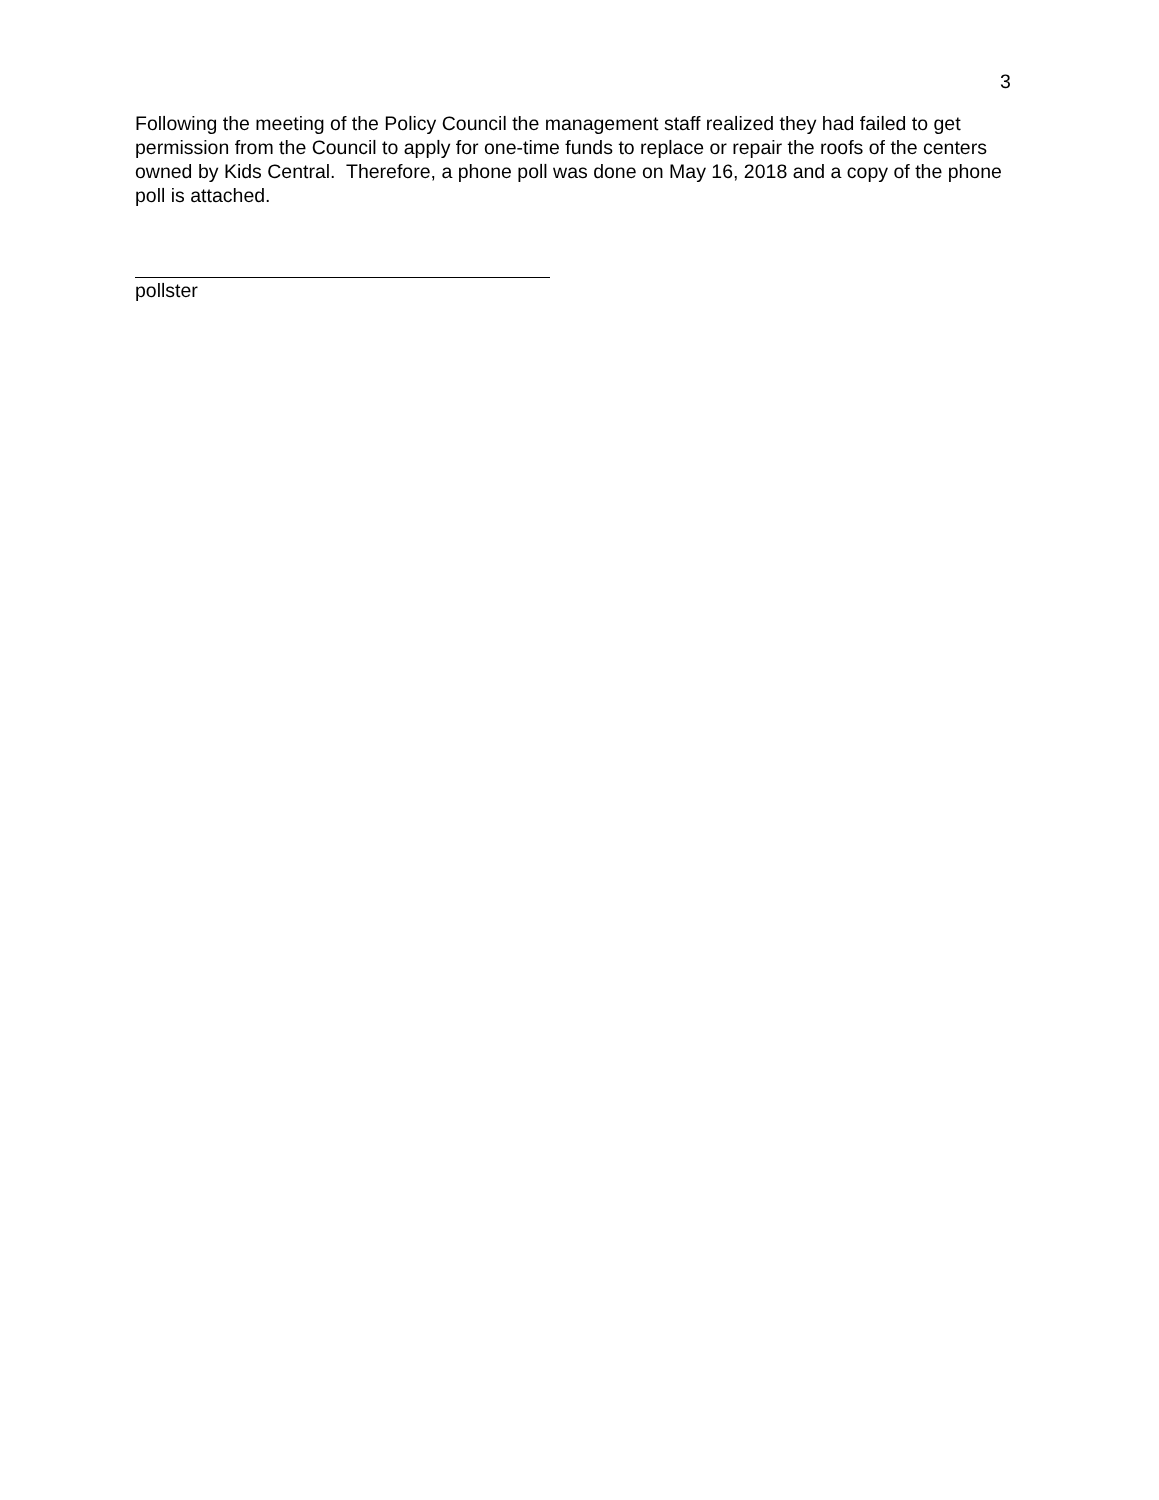3
Following the meeting of the Policy Council the management staff realized they had failed to get permission from the Council to apply for one-time funds to replace or repair the roofs of the centers owned by Kids Central. Therefore, a phone poll was done on May 16, 2018 and a copy of the phone poll is attached.
pollster